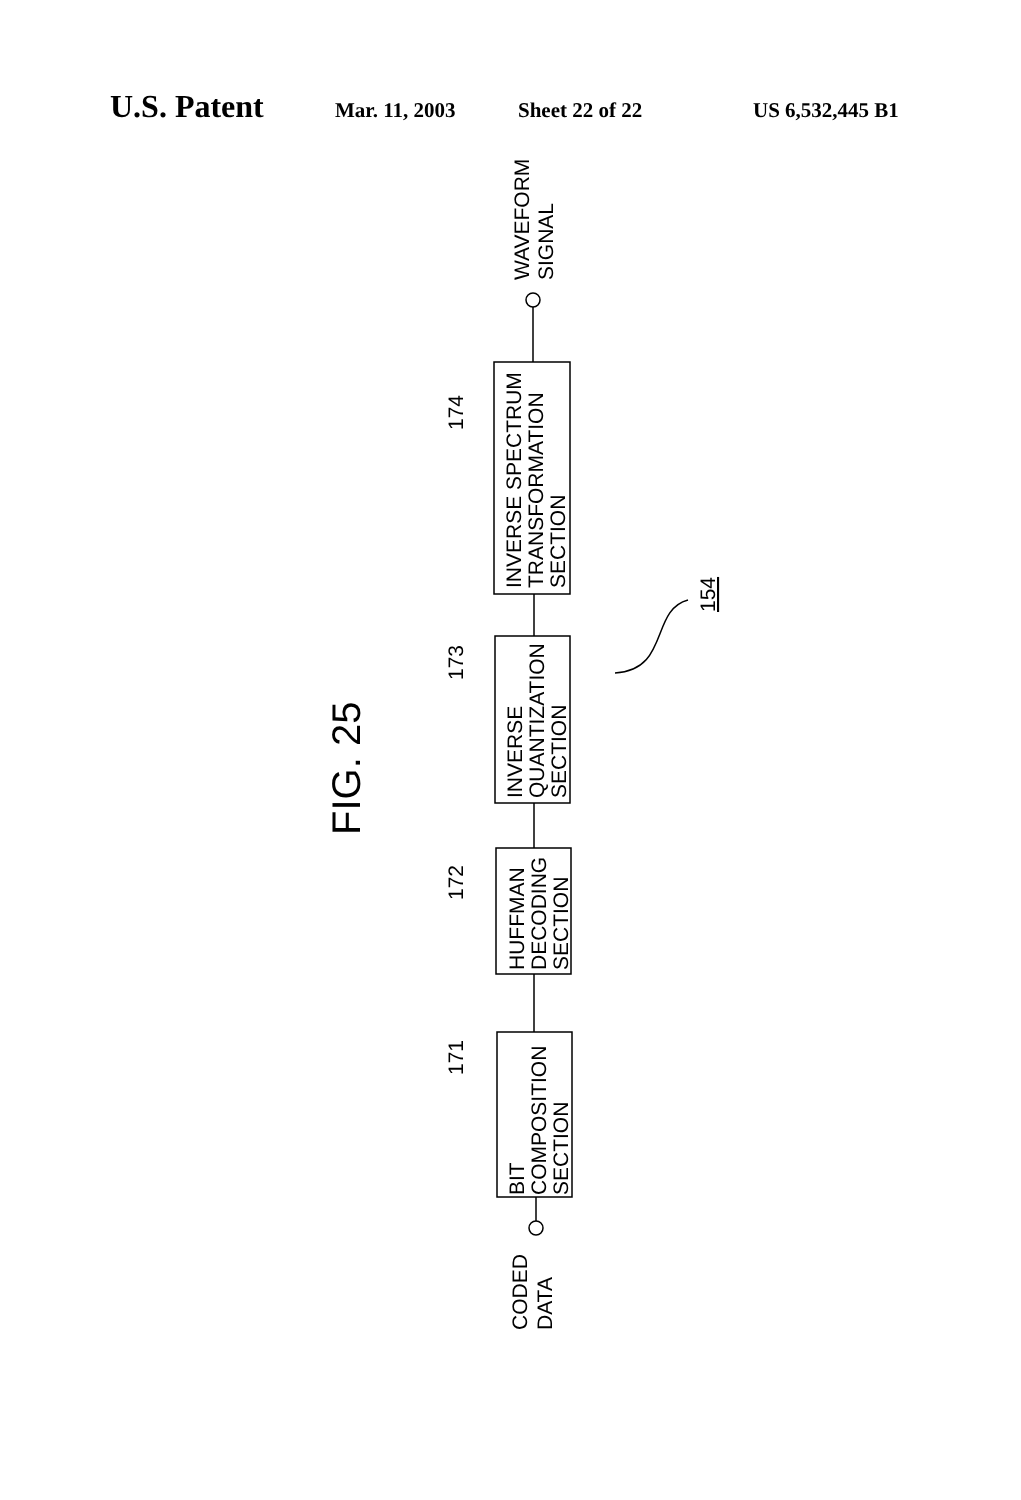U.S. Patent Mar. 11, 2003 Sheet 22 of 22 US 6,532,445 B1
CODED
DATA
BIT
COMPOSITION
SECTION
HUFFMAN
DECODING
SECTION
INVERSE
QUANTIZATION
SECTION
INVERSE SPECTRUM
TRANSFORMATION
SECTION
WAVEFORM
SIGNAL
171
172
173
174
154
FIG. 25